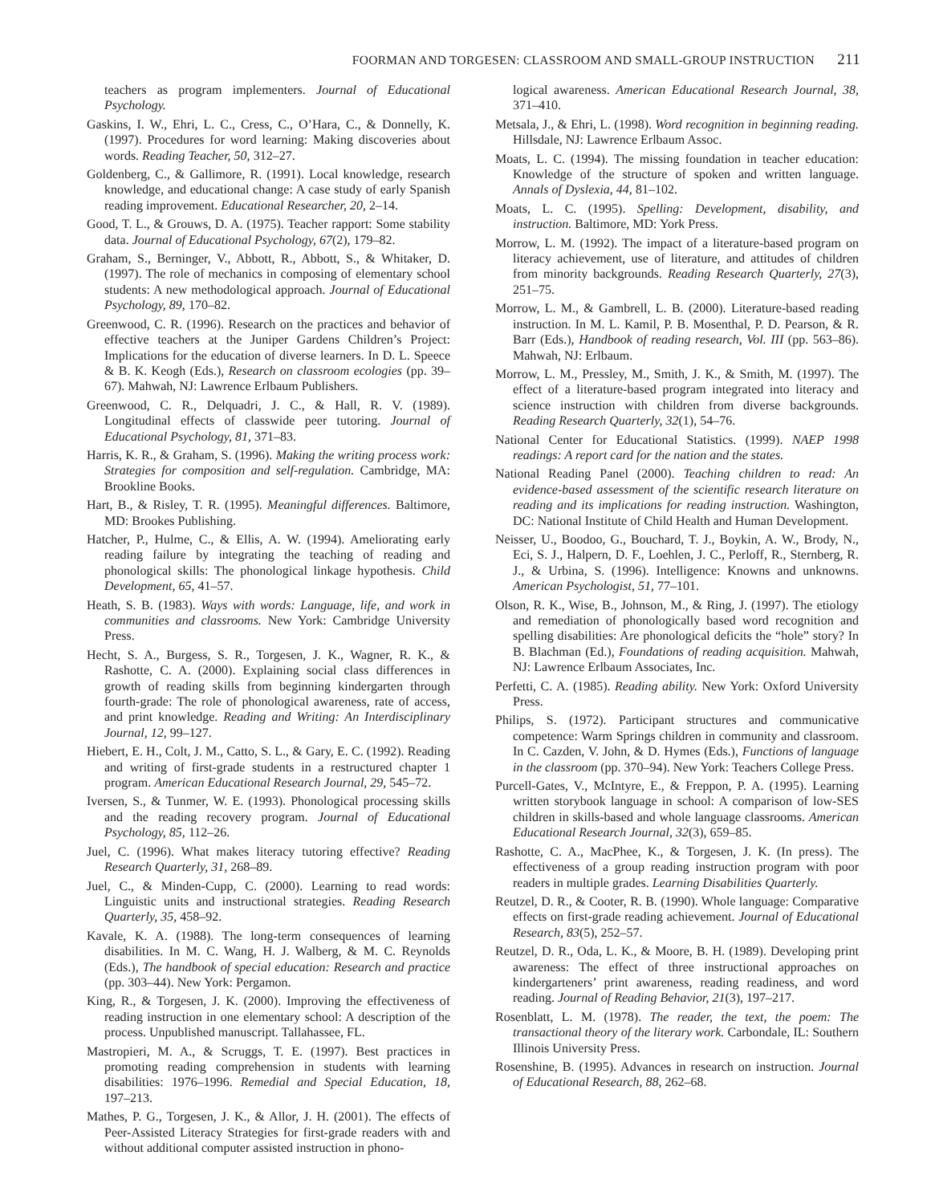FOORMAN AND TORGESEN: CLASSROOM AND SMALL-GROUP INSTRUCTION 211
teachers as program implementers. Journal of Educational Psychology.
Gaskins, I. W., Ehri, L. C., Cress, C., O’Hara, C., & Donnelly, K. (1997). Procedures for word learning: Making discoveries about words. Reading Teacher, 50, 312–27.
Goldenberg, C., & Gallimore, R. (1991). Local knowledge, research knowledge, and educational change: A case study of early Spanish reading improvement. Educational Researcher, 20, 2–14.
Good, T. L., & Grouws, D. A. (1975). Teacher rapport: Some stability data. Journal of Educational Psychology, 67(2), 179–82.
Graham, S., Berninger, V., Abbott, R., Abbott, S., & Whitaker, D. (1997). The role of mechanics in composing of elementary school students: A new methodological approach. Journal of Educational Psychology, 89, 170–82.
Greenwood, C. R. (1996). Research on the practices and behavior of effective teachers at the Juniper Gardens Children’s Project: Implications for the education of diverse learners. In D. L. Speece & B. K. Keogh (Eds.), Research on classroom ecologies (pp. 39–67). Mahwah, NJ: Lawrence Erlbaum Publishers.
Greenwood, C. R., Delquadri, J. C., & Hall, R. V. (1989). Longitudinal effects of classwide peer tutoring. Journal of Educational Psychology, 81, 371–83.
Harris, K. R., & Graham, S. (1996). Making the writing process work: Strategies for composition and self-regulation. Cambridge, MA: Brookline Books.
Hart, B., & Risley, T. R. (1995). Meaningful differences. Baltimore, MD: Brookes Publishing.
Hatcher, P., Hulme, C., & Ellis, A. W. (1994). Ameliorating early reading failure by integrating the teaching of reading and phonological skills: The phonological linkage hypothesis. Child Development, 65, 41–57.
Heath, S. B. (1983). Ways with words: Language, life, and work in communities and classrooms. New York: Cambridge University Press.
Hecht, S. A., Burgess, S. R., Torgesen, J. K., Wagner, R. K., & Rashotte, C. A. (2000). Explaining social class differences in growth of reading skills from beginning kindergarten through fourth-grade: The role of phonological awareness, rate of access, and print knowledge. Reading and Writing: An Interdisciplinary Journal, 12, 99–127.
Hiebert, E. H., Colt, J. M., Catto, S. L., & Gary, E. C. (1992). Reading and writing of first-grade students in a restructured chapter 1 program. American Educational Research Journal, 29, 545–72.
Iversen, S., & Tunmer, W. E. (1993). Phonological processing skills and the reading recovery program. Journal of Educational Psychology, 85, 112–26.
Juel, C. (1996). What makes literacy tutoring effective? Reading Research Quarterly, 31, 268–89.
Juel, C., & Minden-Cupp, C. (2000). Learning to read words: Linguistic units and instructional strategies. Reading Research Quarterly, 35, 458–92.
Kavale, K. A. (1988). The long-term consequences of learning disabilities. In M. C. Wang, H. J. Walberg, & M. C. Reynolds (Eds.), The handbook of special education: Research and practice (pp. 303–44). New York: Pergamon.
King, R., & Torgesen, J. K. (2000). Improving the effectiveness of reading instruction in one elementary school: A description of the process. Unpublished manuscript. Tallahassee, FL.
Mastropieri, M. A., & Scruggs, T. E. (1997). Best practices in promoting reading comprehension in students with learning disabilities: 1976–1996. Remedial and Special Education, 18, 197–213.
Mathes, P. G., Torgesen, J. K., & Allor, J. H. (2001). The effects of Peer-Assisted Literacy Strategies for first-grade readers with and without additional computer assisted instruction in phono-
logical awareness. American Educational Research Journal, 38, 371–410.
Metsala, J., & Ehri, L. (1998). Word recognition in beginning reading. Hillsdale, NJ: Lawrence Erlbaum Assoc.
Moats, L. C. (1994). The missing foundation in teacher education: Knowledge of the structure of spoken and written language. Annals of Dyslexia, 44, 81–102.
Moats, L. C. (1995). Spelling: Development, disability, and instruction. Baltimore, MD: York Press.
Morrow, L. M. (1992). The impact of a literature-based program on literacy achievement, use of literature, and attitudes of children from minority backgrounds. Reading Research Quarterly, 27(3), 251–75.
Morrow, L. M., & Gambrell, L. B. (2000). Literature-based reading instruction. In M. L. Kamil, P. B. Mosenthal, P. D. Pearson, & R. Barr (Eds.), Handbook of reading research, Vol. III (pp. 563–86). Mahwah, NJ: Erlbaum.
Morrow, L. M., Pressley, M., Smith, J. K., & Smith, M. (1997). The effect of a literature-based program integrated into literacy and science instruction with children from diverse backgrounds. Reading Research Quarterly, 32(1), 54–76.
National Center for Educational Statistics. (1999). NAEP 1998 readings: A report card for the nation and the states.
National Reading Panel (2000). Teaching children to read: An evidence-based assessment of the scientific research literature on reading and its implications for reading instruction. Washington, DC: National Institute of Child Health and Human Development.
Neisser, U., Boodoo, G., Bouchard, T. J., Boykin, A. W., Brody, N., Eci, S. J., Halpern, D. F., Loehlen, J. C., Perloff, R., Sternberg, R. J., & Urbina, S. (1996). Intelligence: Knowns and unknowns. American Psychologist, 51, 77–101.
Olson, R. K., Wise, B., Johnson, M., & Ring, J. (1997). The etiology and remediation of phonologically based word recognition and spelling disabilities: Are phonological deficits the “hole” story? In B. Blachman (Ed.), Foundations of reading acquisition. Mahwah, NJ: Lawrence Erlbaum Associates, Inc.
Perfetti, C. A. (1985). Reading ability. New York: Oxford University Press.
Philips, S. (1972). Participant structures and communicative competence: Warm Springs children in community and classroom. In C. Cazden, V. John, & D. Hymes (Eds.), Functions of language in the classroom (pp. 370–94). New York: Teachers College Press.
Purcell-Gates, V., McIntyre, E., & Freppon, P. A. (1995). Learning written storybook language in school: A comparison of low-SES children in skills-based and whole language classrooms. American Educational Research Journal, 32(3), 659–85.
Rashotte, C. A., MacPhee, K., & Torgesen, J. K. (In press). The effectiveness of a group reading instruction program with poor readers in multiple grades. Learning Disabilities Quarterly.
Reutzel, D. R., & Cooter, R. B. (1990). Whole language: Comparative effects on first-grade reading achievement. Journal of Educational Research, 83(5), 252–57.
Reutzel, D. R., Oda, L. K., & Moore, B. H. (1989). Developing print awareness: The effect of three instructional approaches on kindergarteners’ print awareness, reading readiness, and word reading. Journal of Reading Behavior, 21(3), 197–217.
Rosenblatt, L. M. (1978). The reader, the text, the poem: The transactional theory of the literary work. Carbondale, IL: Southern Illinois University Press.
Rosenshine, B. (1995). Advances in research on instruction. Journal of Educational Research, 88, 262–68.